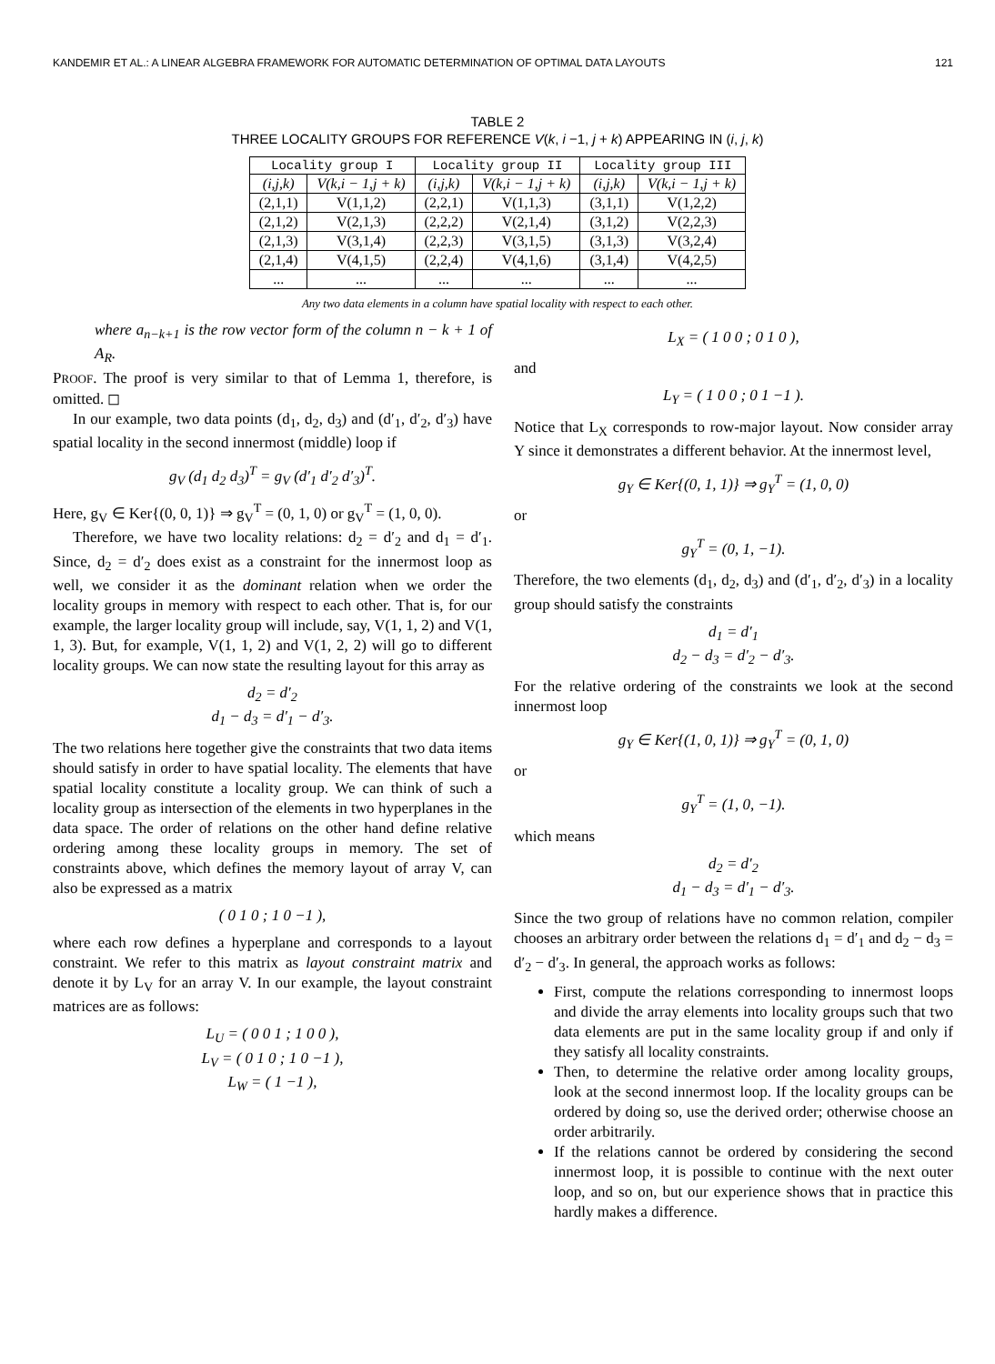KANDEMIR ET AL.: A LINEAR ALGEBRA FRAMEWORK FOR AUTOMATIC DETERMINATION OF OPTIMAL DATA LAYOUTS 121
TABLE 2
THREE LOCALITY GROUPS FOR REFERENCE V(k, i −1, j + k) APPEARING IN (i, j, k)
| Locality group I | | Locality group II | | Locality group III | |
| --- | --- | --- | --- | --- | --- |
| (i,j,k) | V(k,i − 1,j + k) | (i,j,k) | V(k,i − 1,j + k) | (i,j,k) | V(k,i − 1,j + k) |
| (2,1,1) | V(1,1,2) | (2,2,1) | V(1,1,3) | (3,1,1) | V(1,2,2) |
| (2,1,2) | V(2,1,3) | (2,2,2) | V(2,1,4) | (3,1,2) | V(2,2,3) |
| (2,1,3) | V(3,1,4) | (2,2,3) | V(3,1,5) | (3,1,3) | V(3,2,4) |
| (2,1,4) | V(4,1,5) | (2,2,4) | V(4,1,6) | (3,1,4) | V(4,2,5) |
| ... | ... | ... | ... | ... | ... |
Any two data elements in a column have spatial locality with respect to each other.
where a<sub>n−k+1</sub> is the row vector form of the column n − k + 1 of A<sub>R</sub>.
PROOF. The proof is very similar to that of Lemma 1, therefore, is omitted. ◻
In our example, two data points (d<sub>1</sub>, d<sub>2</sub>, d<sub>3</sub>) and (d′<sub>1</sub>, d′<sub>2</sub>, d′<sub>3</sub>) have spatial locality in the second innermost (middle) loop if
g<sub>V</sub> (d<sub>1</sub> d<sub>2</sub> d<sub>3</sub>)<sup>T</sup> = g<sub>V</sub> (d′<sub>1</sub> d′<sub>2</sub> d′<sub>3</sub>)<sup>T</sup>.
Here, g<sub>V</sub> ∈ Ker{(0, 0, 1)} ⇒ g<sub>V</sub><sup>T</sup> = (0, 1, 0) or g<sub>V</sub><sup>T</sup> = (1, 0, 0).
Therefore, we have two locality relations: d<sub>2</sub> = d′<sub>2</sub> and d<sub>1</sub> = d′<sub>1</sub>. Since, d<sub>2</sub> = d′<sub>2</sub> does exist as a constraint for the innermost loop as well, we consider it as the dominant relation when we order the locality groups in memory with respect to each other. That is, for our example, the larger locality group will include, say, V(1, 1, 2) and V(1, 1, 3). But, for example, V(1, 1, 2) and V(1, 2, 2) will go to different locality groups. We can now state the resulting layout for this array as
d<sub>2</sub> = d′<sub>2</sub>
d<sub>1</sub> − d<sub>3</sub> = d′<sub>1</sub> − d′<sub>3</sub>.
The two relations here together give the constraints that two data items should satisfy in order to have spatial locality. The elements that have spatial locality constitute a locality group. We can think of such a locality group as intersection of the elements in two hyperplanes in the data space. The order of relations on the other hand define relative ordering among these locality groups in memory. The set of constraints above, which defines the memory layout of array V, can also be expressed as a matrix
( 0 1 0 ; 1 0 −1 ),
where each row defines a hyperplane and corresponds to a layout constraint. We refer to this matrix as layout constraint matrix and denote it by L<sub>V</sub> for an array V. In our example, the layout constraint matrices are as follows:
L<sub>U</sub> = ( 0 0 1 ; 1 0 0 ),
L<sub>V</sub> = ( 0 1 0 ; 1 0 −1 ),
L<sub>W</sub> = ( 1 −1 ),
L<sub>X</sub> = ( 1 0 0 ; 0 1 0 ),
and
L<sub>Y</sub> = ( 1 0 0 ; 0 1 −1 ).
Notice that L<sub>X</sub> corresponds to row-major layout. Now consider array Y since it demonstrates a different behavior. At the innermost level,
g<sub>Y</sub> ∈ Ker{(0, 1, 1)} ⇒ g<sub>Y</sub><sup>T</sup> = (1, 0, 0)
or
g<sub>Y</sub><sup>T</sup> = (0, 1, −1).
Therefore, the two elements (d<sub>1</sub>, d<sub>2</sub>, d<sub>3</sub>) and (d′<sub>1</sub>, d′<sub>2</sub>, d′<sub>3</sub>) in a locality group should satisfy the constraints
d<sub>1</sub> = d′<sub>1</sub>
d<sub>2</sub> − d<sub>3</sub> = d′<sub>2</sub> − d′<sub>3</sub>.
For the relative ordering of the constraints we look at the second innermost loop
g<sub>Y</sub> ∈ Ker{(1, 0, 1)} ⇒ g<sub>Y</sub><sup>T</sup> = (0, 1, 0)
or
g<sub>Y</sub><sup>T</sup> = (1, 0, −1).
which means
d<sub>2</sub> = d′<sub>2</sub>
d<sub>1</sub> − d<sub>3</sub> = d′<sub>1</sub> − d′<sub>3</sub>.
Since the two group of relations have no common relation, compiler chooses an arbitrary order between the relations d<sub>1</sub> = d′<sub>1</sub> and d<sub>2</sub> − d<sub>3</sub> = d′<sub>2</sub> − d′<sub>3</sub>. In general, the approach works as follows:
First, compute the relations corresponding to innermost loops and divide the array elements into locality groups such that two data elements are put in the same locality group if and only if they satisfy all locality constraints.
Then, to determine the relative order among locality groups, look at the second innermost loop. If the locality groups can be ordered by doing so, use the derived order; otherwise choose an order arbitrarily.
If the relations cannot be ordered by considering the second innermost loop, it is possible to continue with the next outer loop, and so on, but our experience shows that in practice this hardly makes a difference.